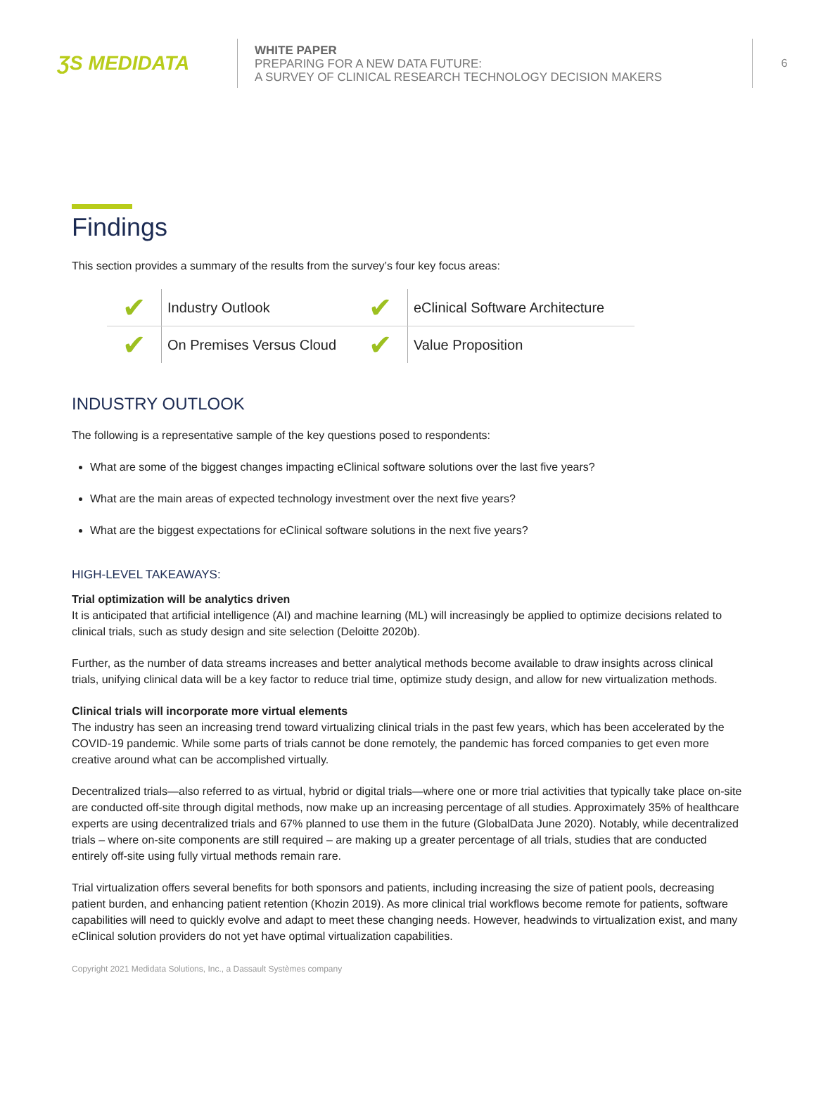ƷS MEDIDATA
WHITE PAPER
PREPARING FOR A NEW DATA FUTURE:
A SURVEY OF CLINICAL RESEARCH TECHNOLOGY DECISION MAKERS
6
Findings
This section provides a summary of the results from the survey’s four key focus areas:
✔ Industry Outlook
✔ eClinical Software Architecture
✔ On Premises Versus Cloud
✔ Value Proposition
INDUSTRY OUTLOOK
The following is a representative sample of the key questions posed to respondents:
What are some of the biggest changes impacting eClinical software solutions over the last five years?
What are the main areas of expected technology investment over the next five years?
What are the biggest expectations for eClinical software solutions in the next five years?
HIGH-LEVEL TAKEAWAYS:
Trial optimization will be analytics driven
It is anticipated that artificial intelligence (AI) and machine learning (ML) will increasingly be applied to optimize decisions related to clinical trials, such as study design and site selection (Deloitte 2020b).
Further, as the number of data streams increases and better analytical methods become available to draw insights across clinical trials, unifying clinical data will be a key factor to reduce trial time, optimize study design, and allow for new virtualization methods.
Clinical trials will incorporate more virtual elements
The industry has seen an increasing trend toward virtualizing clinical trials in the past few years, which has been accelerated by the COVID-19 pandemic. While some parts of trials cannot be done remotely, the pandemic has forced companies to get even more creative around what can be accomplished virtually.
Decentralized trials—also referred to as virtual, hybrid or digital trials—where one or more trial activities that typically take place on-site are conducted off-site through digital methods, now make up an increasing percentage of all studies. Approximately 35% of healthcare experts are using decentralized trials and 67% planned to use them in the future (GlobalData June 2020). Notably, while decentralized trials – where on-site components are still required – are making up a greater percentage of all trials, studies that are conducted entirely off-site using fully virtual methods remain rare.
Trial virtualization offers several benefits for both sponsors and patients, including increasing the size of patient pools, decreasing patient burden, and enhancing patient retention (Khozin 2019). As more clinical trial workflows become remote for patients, software capabilities will need to quickly evolve and adapt to meet these changing needs. However, headwinds to virtualization exist, and many eClinical solution providers do not yet have optimal virtualization capabilities.
Copyright 2021 Medidata Solutions, Inc., a Dassault Systèmes company